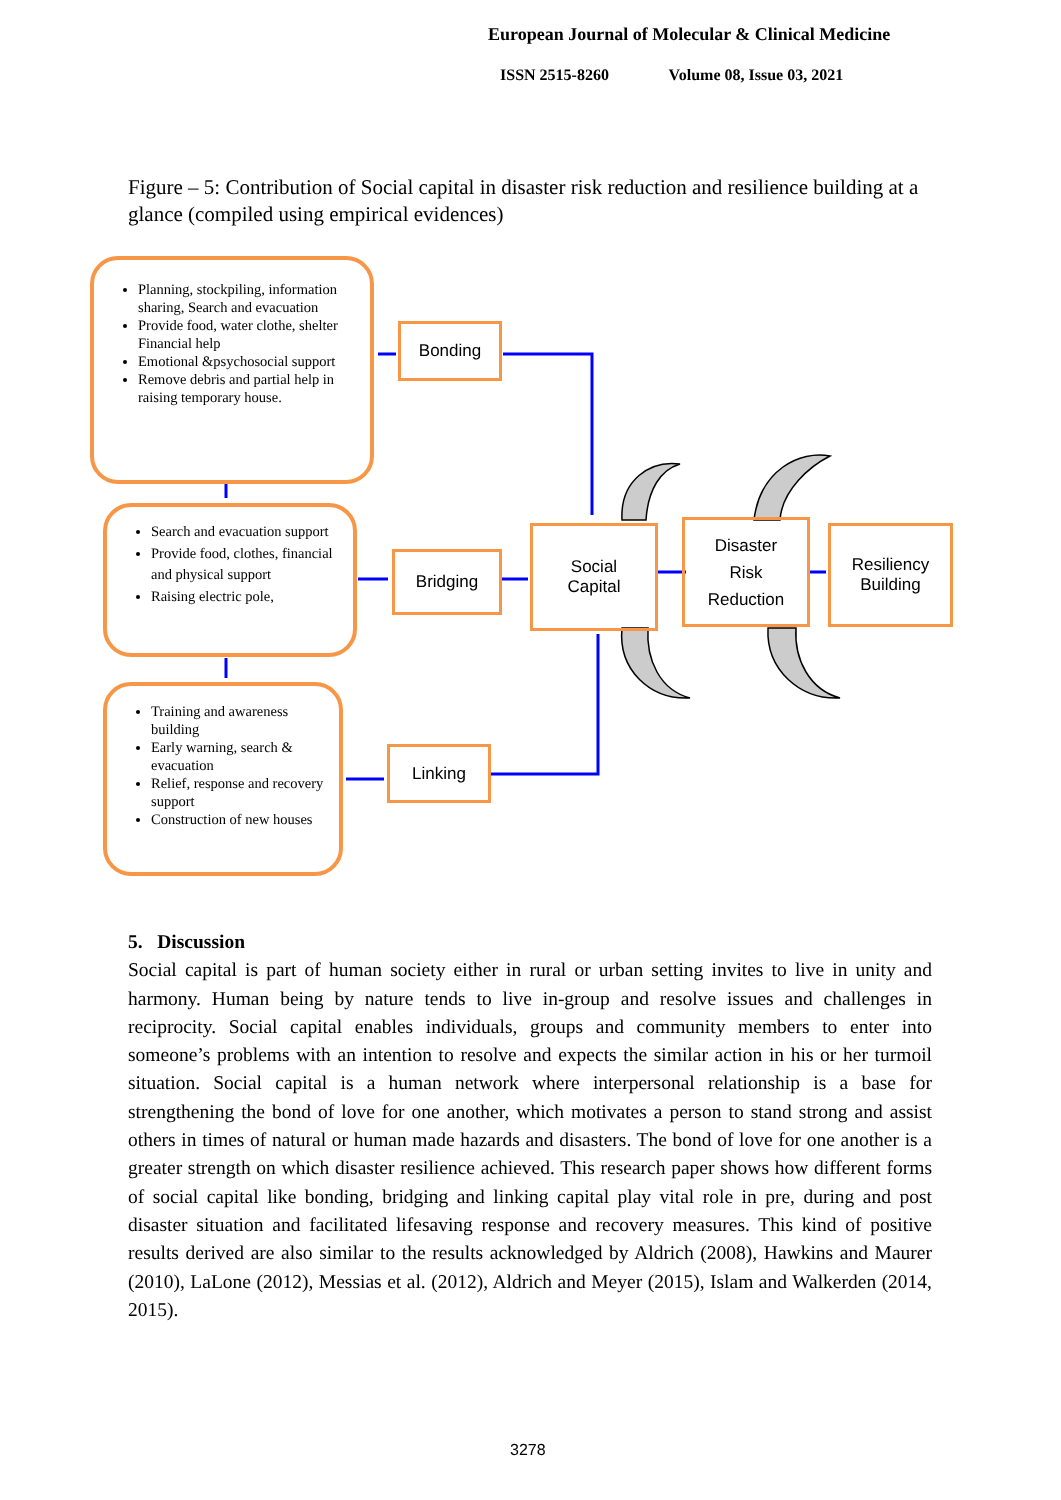European Journal of Molecular & Clinical Medicine
ISSN 2515-8260 Volume 08, Issue 03, 2021
Figure – 5: Contribution of Social capital in disaster risk reduction and resilience building at a glance (compiled using empirical evidences)
Planning, stockpiling, information sharing, Search and evacuation
Provide food, water clothe, shelter Financial help
Emotional &psychosocial support
Remove debris and partial help in raising temporary house.
Search and evacuation support
Provide food, clothes, financial and physical support
Raising electric pole,
Training and awareness building
Early warning, search & evacuation
Relief, response and recovery support
Construction of new houses
Bonding
Bridging
Linking
Social
Capital
Disaster
Risk
Reduction
Resiliency
Building
5. Discussion
Social capital is part of human society either in rural or urban setting invites to live in unity and harmony. Human being by nature tends to live in-group and resolve issues and challenges in reciprocity. Social capital enables individuals, groups and community members to enter into someone’s problems with an intention to resolve and expects the similar action in his or her turmoil situation. Social capital is a human network where interpersonal relationship is a base for strengthening the bond of love for one another, which motivates a person to stand strong and assist others in times of natural or human made hazards and disasters. The bond of love for one another is a greater strength on which disaster resilience achieved. This research paper shows how different forms of social capital like bonding, bridging and linking capital play vital role in pre, during and post disaster situation and facilitated lifesaving response and recovery measures. This kind of positive results derived are also similar to the results acknowledged by Aldrich (2008), Hawkins and Maurer (2010), LaLone (2012), Messias et al. (2012), Aldrich and Meyer (2015), Islam and Walkerden (2014, 2015).
3278